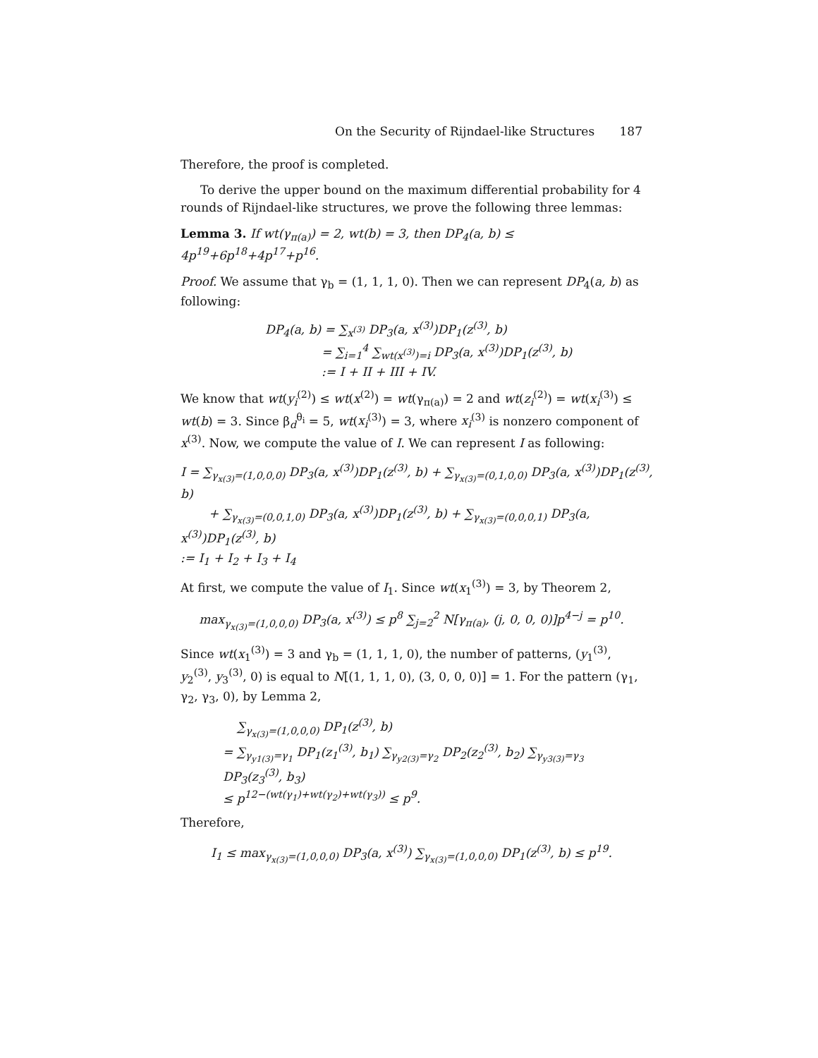On the Security of Rijndael-like Structures 187
Therefore, the proof is completed.
To derive the upper bound on the maximum differential probability for 4 rounds of Rijndael-like structures, we prove the following three lemmas:
Lemma 3. If wt(γ<sub>π(a)</sub>) = 2, wt(b) = 3, then DP<sub>4</sub>(a, b) ≤ 4p<sup>19</sup>+6p<sup>18</sup>+4p<sup>17</sup>+p<sup>16</sup>.
Proof. We assume that γ<sub>b</sub> = (1, 1, 1, 0). Then we can represent DP<sub>4</sub>(a, b) as following:
DP<sub>4</sub>(a, b) = ∑<sub>x<sup>(3)</sup></sub> DP<sub>3</sub>(a, x<sup>(3)</sup>)DP<sub>1</sub>(z<sup>(3)</sup>, b)
= ∑<sub>i=1</sub><sup>4</sup> ∑<sub>wt(x<sup>(3)</sup>)=i</sub> DP<sub>3</sub>(a, x<sup>(3)</sup>)DP<sub>1</sub>(z<sup>(3)</sup>, b)
:= I + II + III + IV.
We know that wt(y<sub>i</sub><sup>(2)</sup>) ≤ wt(x<sup>(2)</sup>) = wt(γ<sub>π(a)</sub>) = 2 and wt(z<sub>i</sub><sup>(2)</sup>) = wt(x<sub>i</sub><sup>(3)</sup>) ≤ wt(b) = 3. Since β<sub>d</sub><sup>θ<sub>i</sub></sup> = 5, wt(x<sub>i</sub><sup>(3)</sup>) = 3, where x<sub>i</sub><sup>(3)</sup> is nonzero component of x<sup>(3)</sup>. Now, we compute the value of I. We can represent I as following:
I = ∑<sub>γ<sub>x(3)</sub>=(1,0,0,0)</sub> DP<sub>3</sub>(a, x<sup>(3)</sup>)DP<sub>1</sub>(z<sup>(3)</sup>, b) + ∑<sub>γ<sub>x(3)</sub>=(0,1,0,0)</sub> DP<sub>3</sub>(a, x<sup>(3)</sup>)DP<sub>1</sub>(z<sup>(3)</sup>, b)
+ ∑<sub>γ<sub>x(3)</sub>=(0,0,1,0)</sub> DP<sub>3</sub>(a, x<sup>(3)</sup>)DP<sub>1</sub>(z<sup>(3)</sup>, b) + ∑<sub>γ<sub>x(3)</sub>=(0,0,0,1)</sub> DP<sub>3</sub>(a, x<sup>(3)</sup>)DP<sub>1</sub>(z<sup>(3)</sup>, b)
:= I<sub>1</sub> + I<sub>2</sub> + I<sub>3</sub> + I<sub>4</sub>
At first, we compute the value of I<sub>1</sub>. Since wt(x<sub>1</sub><sup>(3)</sup>) = 3, by Theorem 2,
max<sub>γ<sub>x(3)</sub>=(1,0,0,0)</sub> DP<sub>3</sub>(a, x<sup>(3)</sup>) ≤ p<sup>8</sup> ∑<sub>j=2</sub><sup>2</sup> N[γ<sub>π(a)</sub>, (j, 0, 0, 0)]p<sup>4−j</sup> = p<sup>10</sup>.
Since wt(x<sub>1</sub><sup>(3)</sup>) = 3 and γ<sub>b</sub> = (1, 1, 1, 0), the number of patterns, (y<sub>1</sub><sup>(3)</sup>, y<sub>2</sub><sup>(3)</sup>, y<sub>3</sub><sup>(3)</sup>, 0) is equal to N[(1, 1, 1, 0), (3, 0, 0, 0)] = 1. For the pattern (γ<sub>1</sub>, γ<sub>2</sub>, γ<sub>3</sub>, 0), by Lemma 2,
∑<sub>γ<sub>x(3)</sub>=(1,0,0,0)</sub> DP<sub>1</sub>(z<sup>(3)</sup>, b)
= ∑<sub>γ<sub>y1(3)</sub>=γ<sub>1</sub></sub> DP<sub>1</sub>(z<sub>1</sub><sup>(3)</sup>, b<sub>1</sub>) ∑<sub>γ<sub>y2(3)</sub>=γ<sub>2</sub></sub> DP<sub>2</sub>(z<sub>2</sub><sup>(3)</sup>, b<sub>2</sub>) ∑<sub>γ<sub>y3(3)</sub>=γ<sub>3</sub></sub> DP<sub>3</sub>(z<sub>3</sub><sup>(3)</sup>, b<sub>3</sub>)
≤ p<sup>12−(wt(γ<sub>1</sub>)+wt(γ<sub>2</sub>)+wt(γ<sub>3</sub>))</sup> ≤ p<sup>9</sup>.
Therefore,
I<sub>1</sub> ≤ max<sub>γ<sub>x(3)</sub>=(1,0,0,0)</sub> DP<sub>3</sub>(a, x<sup>(3)</sup>) ∑<sub>γ<sub>x(3)</sub>=(1,0,0,0)</sub> DP<sub>1</sub>(z<sup>(3)</sup>, b) ≤ p<sup>19</sup>.